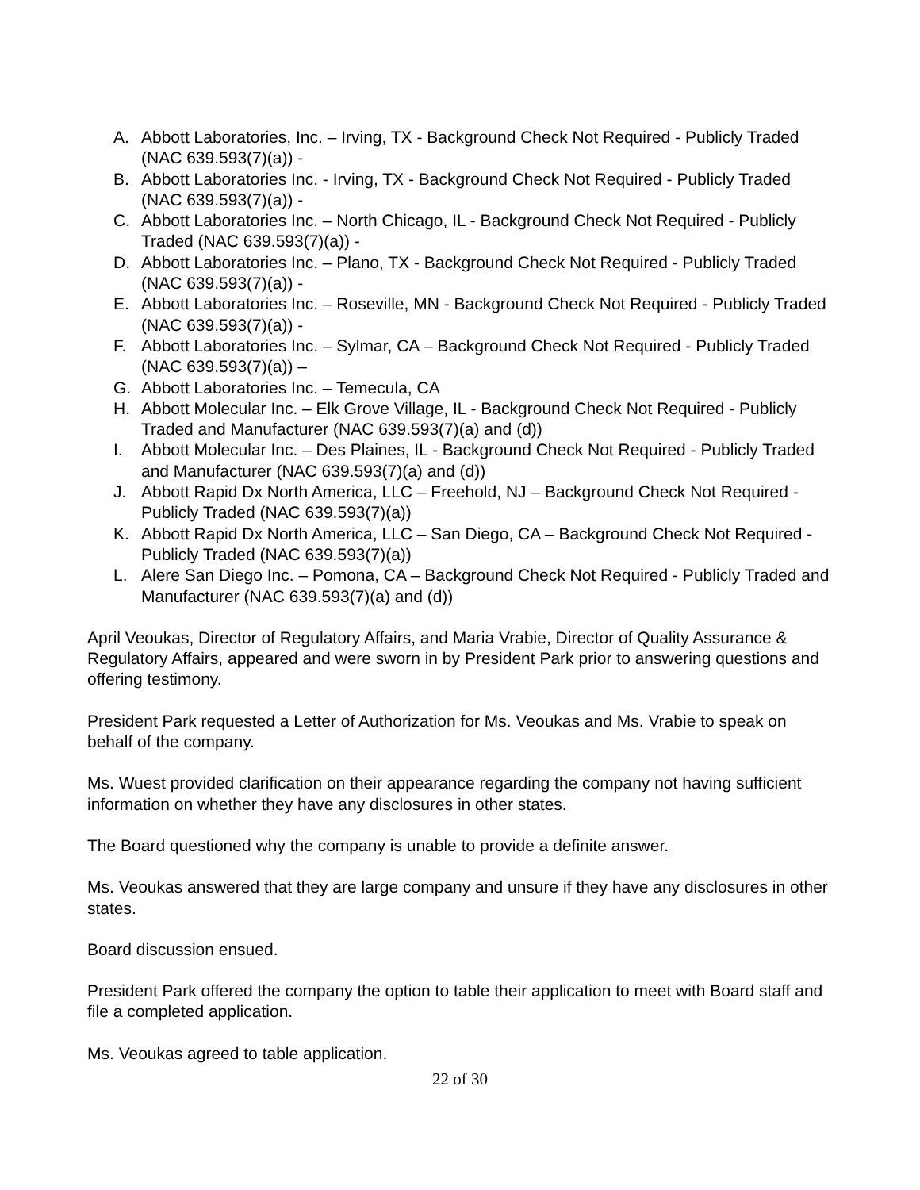A. Abbott Laboratories, Inc. – Irving, TX - Background Check Not Required - Publicly Traded (NAC 639.593(7)(a)) -
B. Abbott Laboratories Inc. - Irving, TX - Background Check Not Required - Publicly Traded (NAC 639.593(7)(a)) -
C. Abbott Laboratories Inc. – North Chicago, IL - Background Check Not Required - Publicly Traded (NAC 639.593(7)(a)) -
D. Abbott Laboratories Inc. – Plano, TX - Background Check Not Required - Publicly Traded (NAC 639.593(7)(a)) -
E. Abbott Laboratories Inc. – Roseville, MN - Background Check Not Required - Publicly Traded (NAC 639.593(7)(a)) -
F. Abbott Laboratories Inc. – Sylmar, CA – Background Check Not Required - Publicly Traded (NAC 639.593(7)(a)) –
G. Abbott Laboratories Inc. – Temecula, CA
H. Abbott Molecular Inc. – Elk Grove Village, IL - Background Check Not Required - Publicly Traded and Manufacturer (NAC 639.593(7)(a) and (d))
I. Abbott Molecular Inc. – Des Plaines, IL - Background Check Not Required - Publicly Traded and Manufacturer (NAC 639.593(7)(a) and (d))
J. Abbott Rapid Dx North America, LLC – Freehold, NJ – Background Check Not Required - Publicly Traded (NAC 639.593(7)(a))
K. Abbott Rapid Dx North America, LLC – San Diego, CA – Background Check Not Required - Publicly Traded (NAC 639.593(7)(a))
L. Alere San Diego Inc. – Pomona, CA – Background Check Not Required - Publicly Traded and Manufacturer (NAC 639.593(7)(a) and (d))
April Veoukas, Director of Regulatory Affairs, and Maria Vrabie, Director of Quality Assurance & Regulatory Affairs, appeared and were sworn in by President Park prior to answering questions and offering testimony.
President Park requested a Letter of Authorization for Ms. Veoukas and Ms. Vrabie to speak on behalf of the company.
Ms. Wuest provided clarification on their appearance regarding the company not having sufficient information on whether they have any disclosures in other states.
The Board questioned why the company is unable to provide a definite answer.
Ms. Veoukas answered that they are large company and unsure if they have any disclosures in other states.
Board discussion ensued.
President Park offered the company the option to table their application to meet with Board staff and file a completed application.
Ms. Veoukas agreed to table application.
22 of 30